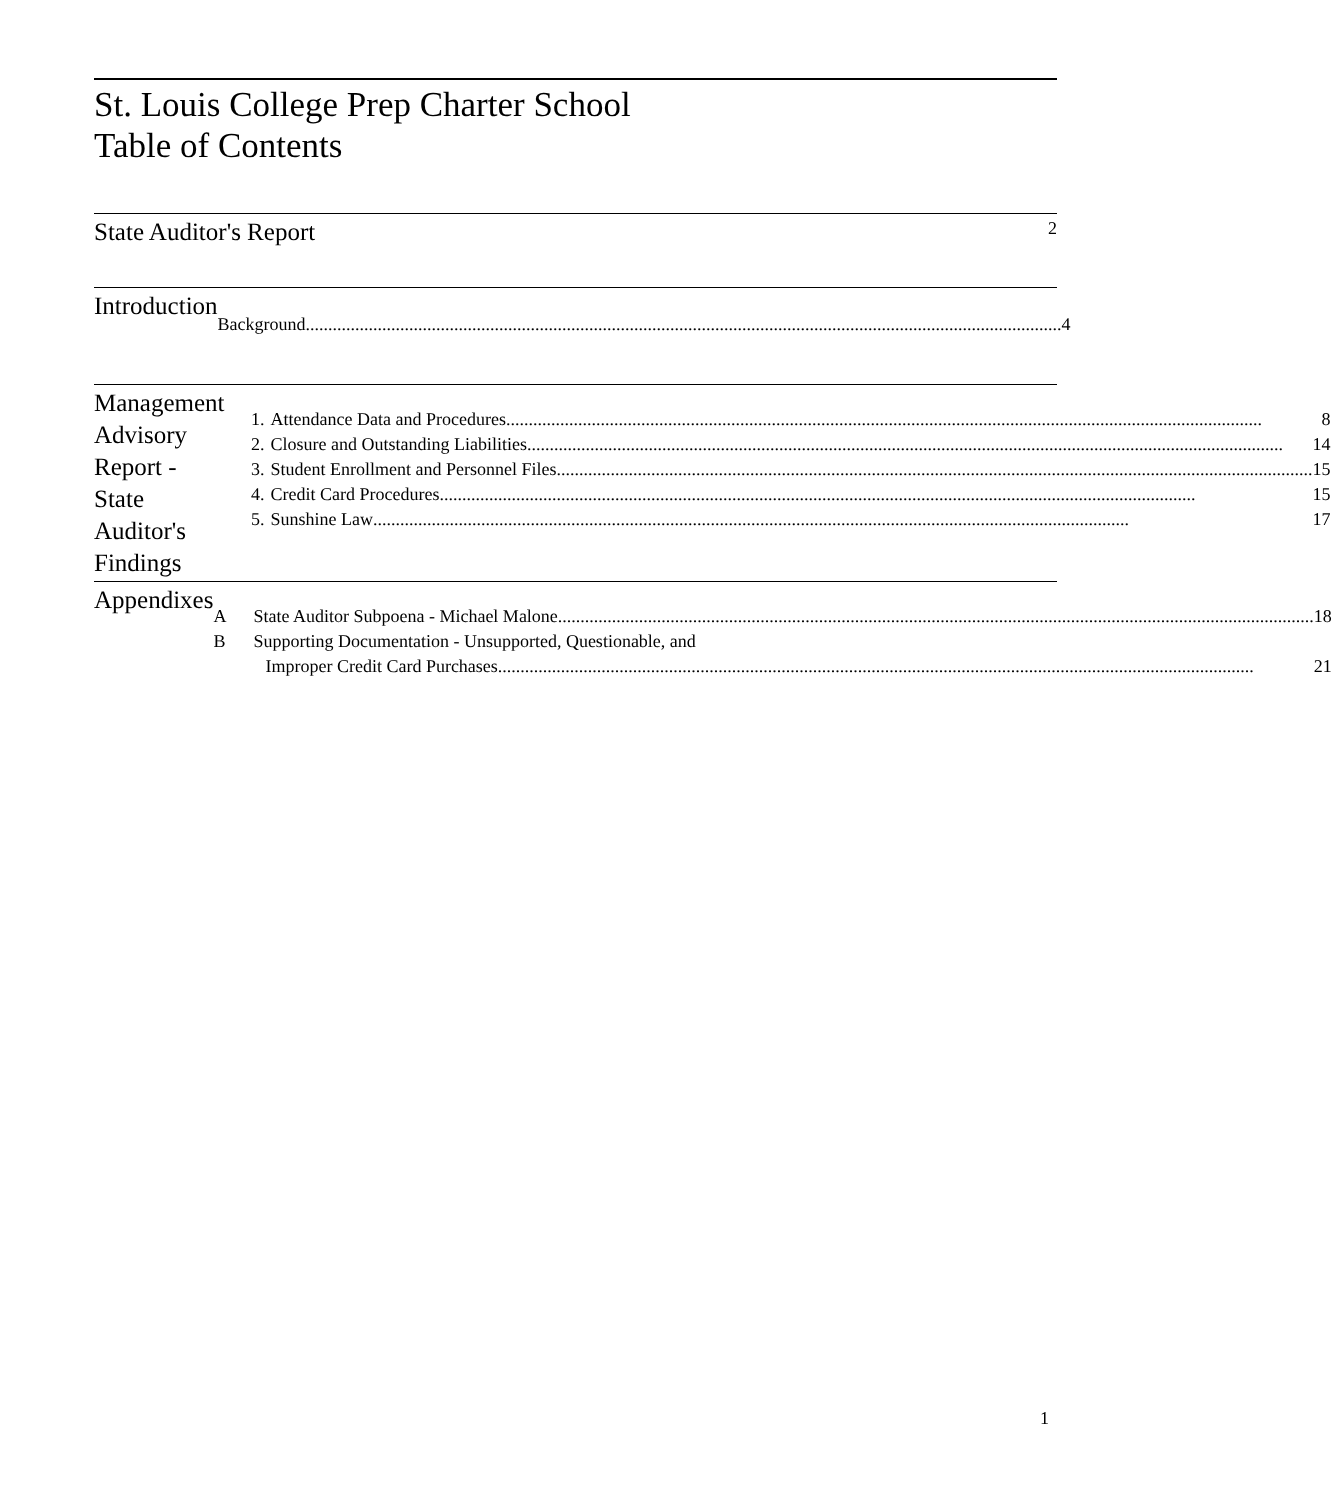St. Louis College Prep Charter School
Table of Contents
State Auditor's Report
2
Introduction
Background 4
Management Advisory Report - State Auditor's Findings
1. Attendance Data and Procedures 8
2. Closure and Outstanding Liabilities 14
3. Student Enrollment and Personnel Files 15
4. Credit Card Procedures 15
5. Sunshine Law 17
Appendixes
A State Auditor Subpoena - Michael Malone 18
B Supporting Documentation - Unsupported, Questionable, and
Improper Credit Card Purchases 21
1